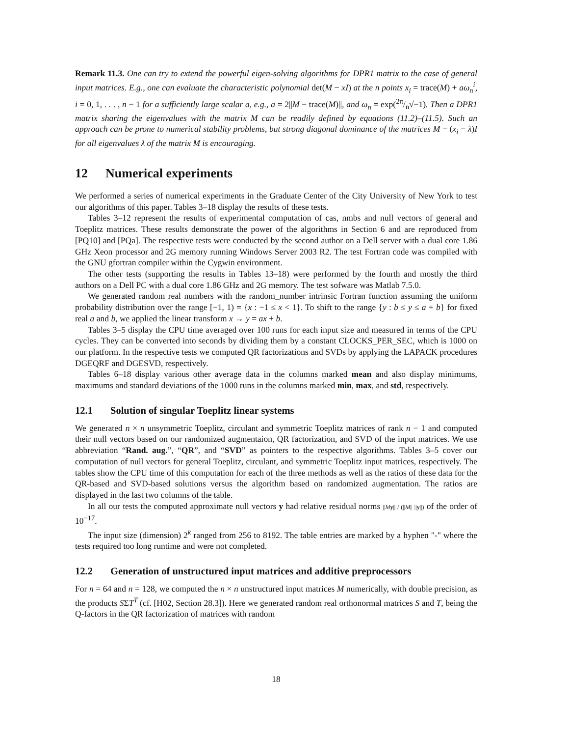Remark 11.3. One can try to extend the powerful eigen-solving algorithms for DPR1 matrix to the case of general input matrices. E.g., one can evaluate the characteristic polynomial det(M − xI) at the n points x<sub>i</sub> = trace(M) + aω<sub>n</sub><sup>i</sup>, i = 0, 1, . . . , n − 1 for a sufficiently large scalar a, e.g., a = 2||M − trace(M)||, and ω<sub>n</sub> = exp(2π/n√−1). Then a DPR1 matrix sharing the eigenvalues with the matrix M can be readily defined by equations (11.2)–(11.5). Such an approach can be prone to numerical stability problems, but strong diagonal dominance of the matrices M − (x<sub>i</sub> − λ)I for all eigenvalues λ of the matrix M is encouraging.
12 Numerical experiments
We performed a series of numerical experiments in the Graduate Center of the City University of New York to test our algorithms of this paper. Tables 3–18 display the results of these tests.
Tables 3–12 represent the results of experimental computation of cas, nmbs and null vectors of general and Toeplitz matrices. These results demonstrate the power of the algorithms in Section 6 and are reproduced from [PQ10] and [PQa]. The respective tests were conducted by the second author on a Dell server with a dual core 1.86 GHz Xeon processor and 2G memory running Windows Server 2003 R2. The test Fortran code was compiled with the GNU gfortran compiler within the Cygwin environment.
The other tests (supporting the results in Tables 13–18) were performed by the fourth and mostly the third authors on a Dell PC with a dual core 1.86 GHz and 2G memory. The test sofware was Matlab 7.5.0.
We generated random real numbers with the random_number intrinsic Fortran function assuming the uniform probability distribution over the range [−1, 1) = {x : −1 ≤ x < 1}. To shift to the range {y : b ≤ y ≤ a + b} for fixed real a and b, we applied the linear transform x → y = ax + b.
Tables 3–5 display the CPU time averaged over 100 runs for each input size and measured in terms of the CPU cycles. They can be converted into seconds by dividing them by a constant CLOCKS_PER_SEC, which is 1000 on our platform. In the respective tests we computed QR factorizations and SVDs by applying the LAPACK procedures DGEQRF and DGESVD, respectively.
Tables 6–18 display various other average data in the columns marked mean and also display minimums, maximums and standard deviations of the 1000 runs in the columns marked min, max, and std, respectively.
12.1 Solution of singular Toeplitz linear systems
We generated n × n unsymmetric Toeplitz, circulant and symmetric Toeplitz matrices of rank n − 1 and computed their null vectors based on our randomized augmentaion, QR factorization, and SVD of the input matrices. We use abbreviation “Rand. aug.”, “QR”, and “SVD” as pointers to the respective algorithms. Tables 3–5 cover our computation of null vectors for general Toeplitz, circulant, and symmetric Toeplitz input matrices, respectively. The tables show the CPU time of this computation for each of the three methods as well as the ratios of these data for the QR-based and SVD-based solutions versus the algorithm based on randomized augmentation. The ratios are displayed in the last two columns of the table.
In all our tests the computed approximate null vectors y had relative residual norms ||My|| / (||M|| ||y||) of the order of 10<sup>−17</sup>.
The input size (dimension) 2<sup>k</sup> ranged from 256 to 8192. The table entries are marked by a hyphen "-" where the tests required too long runtime and were not completed.
12.2 Generation of unstructured input matrices and additive preprocessors
For n = 64 and n = 128, we computed the n × n unstructured input matrices M numerically, with double precision, as the products SΣT<sup>T</sup> (cf. [H02, Section 28.3]). Here we generated random real orthonormal matrices S and T, being the Q-factors in the QR factorization of matrices with random
18